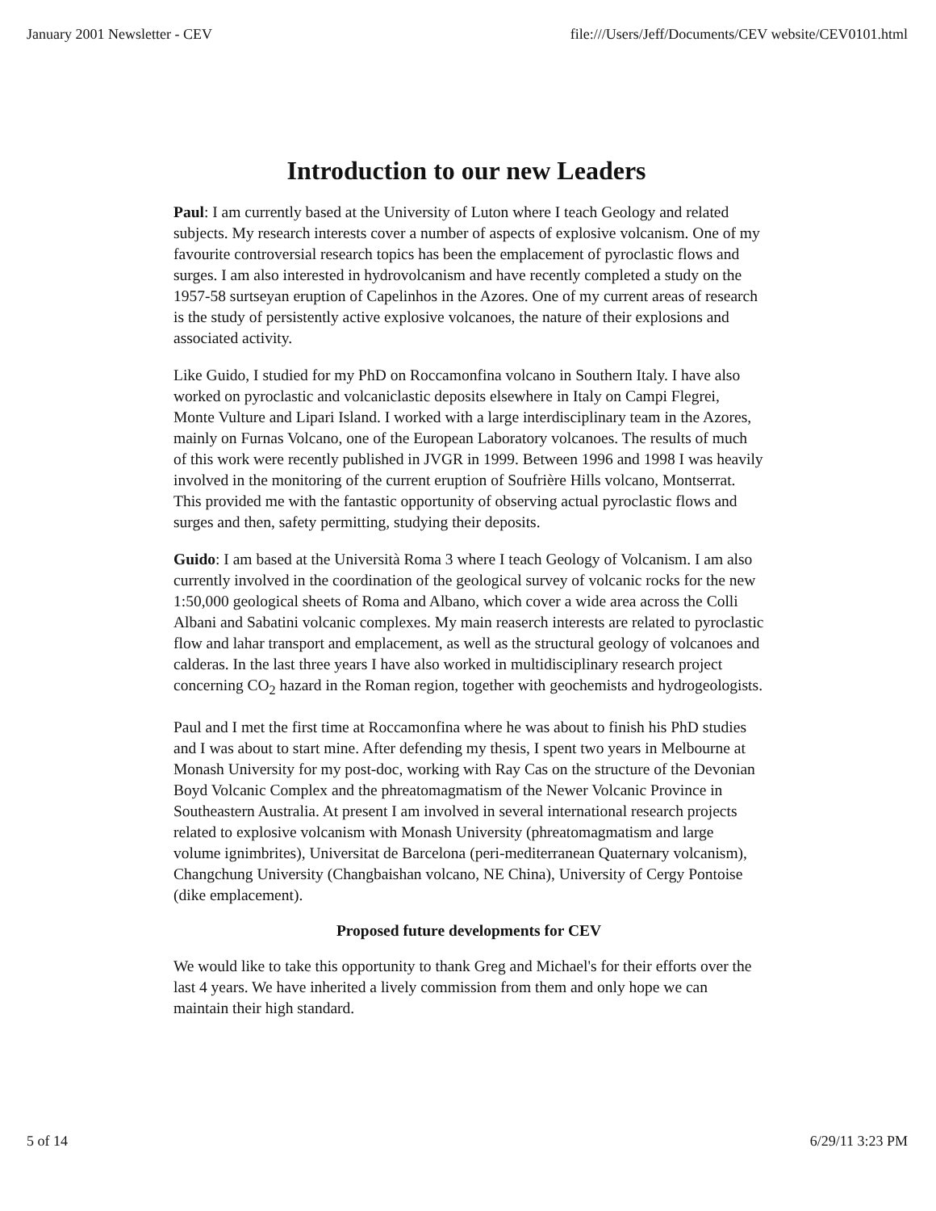January 2001 Newsletter - CEV file:///Users/Jeff/Documents/CEV website/CEV0101.html
Introduction to our new Leaders
Paul: I am currently based at the University of Luton where I teach Geology and related subjects. My research interests cover a number of aspects of explosive volcanism. One of my favourite controversial research topics has been the emplacement of pyroclastic flows and surges. I am also interested in hydrovolcanism and have recently completed a study on the 1957-58 surtseyan eruption of Capelinhos in the Azores. One of my current areas of research is the study of persistently active explosive volcanoes, the nature of their explosions and associated activity.
Like Guido, I studied for my PhD on Roccamonfina volcano in Southern Italy. I have also worked on pyroclastic and volcaniclastic deposits elsewhere in Italy on Campi Flegrei, Monte Vulture and Lipari Island. I worked with a large interdisciplinary team in the Azores, mainly on Furnas Volcano, one of the European Laboratory volcanoes. The results of much of this work were recently published in JVGR in 1999. Between 1996 and 1998 I was heavily involved in the monitoring of the current eruption of Soufrière Hills volcano, Montserrat. This provided me with the fantastic opportunity of observing actual pyroclastic flows and surges and then, safety permitting, studying their deposits.
Guido: I am based at the Università Roma 3 where I teach Geology of Volcanism. I am also currently involved in the coordination of the geological survey of volcanic rocks for the new 1:50,000 geological sheets of Roma and Albano, which cover a wide area across the Colli Albani and Sabatini volcanic complexes. My main reaserch interests are related to pyroclastic flow and lahar transport and emplacement, as well as the structural geology of volcanoes and calderas. In the last three years I have also worked in multidisciplinary research project concerning CO<sub>2</sub> hazard in the Roman region, together with geochemists and hydrogeologists.
Paul and I met the first time at Roccamonfina where he was about to finish his PhD studies and I was about to start mine. After defending my thesis, I spent two years in Melbourne at Monash University for my post-doc, working with Ray Cas on the structure of the Devonian Boyd Volcanic Complex and the phreatomagmatism of the Newer Volcanic Province in Southeastern Australia. At present I am involved in several international research projects related to explosive volcanism with Monash University (phreatomagmatism and large volume ignimbrites), Universitat de Barcelona (peri-mediterranean Quaternary volcanism), Changchung University (Changbaishan volcano, NE China), University of Cergy Pontoise (dike emplacement).
Proposed future developments for CEV
We would like to take this opportunity to thank Greg and Michael's for their efforts over the last 4 years. We have inherited a lively commission from them and only hope we can maintain their high standard.
5 of 14 6/29/11 3:23 PM